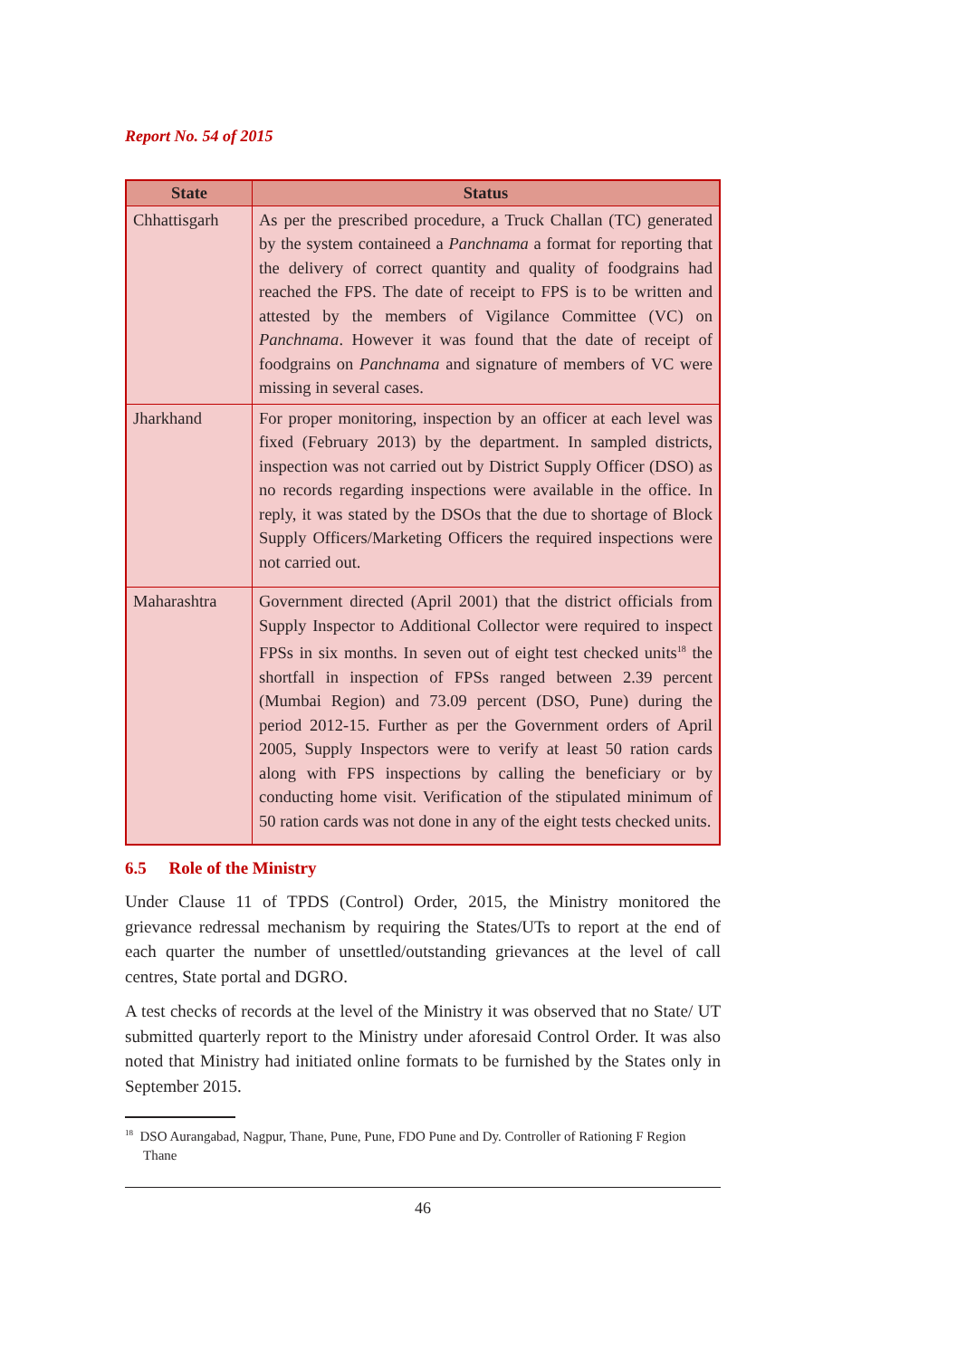Report No. 54 of 2015
| State | Status |
| --- | --- |
| Chhattisgarh | As per the prescribed procedure, a Truck Challan (TC) generated by the system containeed a Panchnama a format for reporting that the delivery of correct quantity and quality of foodgrains had reached the FPS. The date of receipt to FPS is to be written and attested by the members of Vigilance Committee (VC) on Panchnama . However it was found that the date of receipt of foodgrains on Panchnama and signature of members of VC were missing in several cases. |
| Jharkhand | For proper monitoring, inspection by an officer at each level was fixed (February 2013) by the department. In sampled districts, inspection was not carried out by District Supply Officer (DSO) as no records regarding inspections were available in the office. In reply, it was stated by the DSOs that the due to shortage of Block Supply Officers/Marketing Officers the required inspections were not carried out. |
| Maharashtra | Government directed (April 2001) that the district officials from Supply Inspector to Additional Collector were required to inspect FPSs in six months. In seven out of eight test checked units<sup>18</sup> the shortfall in inspection of FPSs ranged between 2.39 percent (Mumbai Region) and 73.09 percent (DSO, Pune) during the period 2012-15. Further as per the Government orders of April 2005, Supply Inspectors were to verify at least 50 ration cards along with FPS inspections by calling the beneficiary or by conducting home visit. Verification of the stipulated minimum of 50 ration cards was not done in any of the eight tests checked units. |
6.5 Role of the Ministry
Under Clause 11 of TPDS (Control) Order, 2015, the Ministry monitored the grievance redressal mechanism by requiring the States/UTs to report at the end of each quarter the number of unsettled/outstanding grievances at the level of call centres, State portal and DGRO.
A test checks of records at the level of the Ministry it was observed that no State/ UT submitted quarterly report to the Ministry under aforesaid Control Order. It was also noted that Ministry had initiated online formats to be furnished by the States only in September 2015.
<sup>18</sup> DSO Aurangabad, Nagpur, Thane, Pune, Pune, FDO Pune and Dy. Controller of Rationing F Region Thane
46